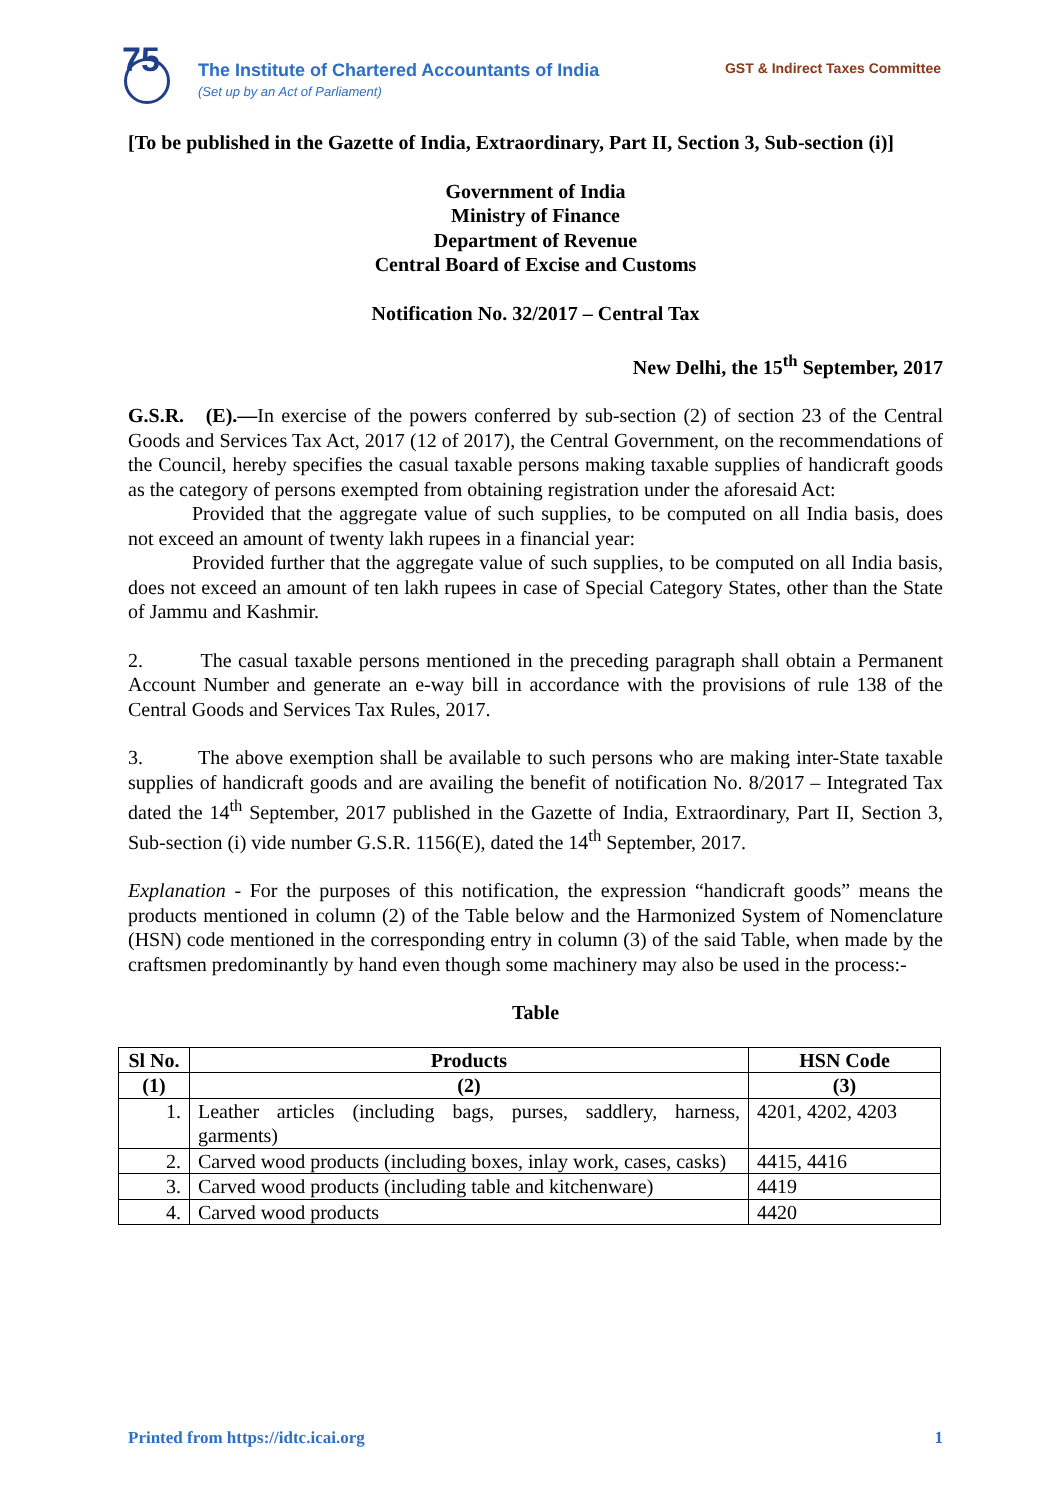75
The Institute of Chartered Accountants of India
(Set up by an Act of Parliament)
GST & Indirect Taxes Committee
[To be published in the Gazette of India, Extraordinary, Part II, Section 3, Sub-section (i)]
Government of India
Ministry of Finance
Department of Revenue
Central Board of Excise and Customs
Notification No. 32/2017 – Central Tax
New Delhi, the 15<sup>th</sup> September, 2017
G.S.R. (E).—In exercise of the powers conferred by sub-section (2) of section 23 of the Central Goods and Services Tax Act, 2017 (12 of 2017), the Central Government, on the recommendations of the Council, hereby specifies the casual taxable persons making taxable supplies of handicraft goods as the category of persons exempted from obtaining registration under the aforesaid Act:
Provided that the aggregate value of such supplies, to be computed on all India basis, does not exceed an amount of twenty lakh rupees in a financial year:
Provided further that the aggregate value of such supplies, to be computed on all India basis, does not exceed an amount of ten lakh rupees in case of Special Category States, other than the State of Jammu and Kashmir.
2. The casual taxable persons mentioned in the preceding paragraph shall obtain a Permanent Account Number and generate an e-way bill in accordance with the provisions of rule 138 of the Central Goods and Services Tax Rules, 2017.
3. The above exemption shall be available to such persons who are making inter-State taxable supplies of handicraft goods and are availing the benefit of notification No. 8/2017 – Integrated Tax dated the 14<sup>th</sup> September, 2017 published in the Gazette of India, Extraordinary, Part II, Section 3, Sub-section (i) vide number G.S.R. 1156(E), dated the 14<sup>th</sup> September, 2017.
Explanation - For the purposes of this notification, the expression “handicraft goods” means the products mentioned in column (2) of the Table below and the Harmonized System of Nomenclature (HSN) code mentioned in the corresponding entry in column (3) of the said Table, when made by the craftsmen predominantly by hand even though some machinery may also be used in the process:-
Table
| Sl No. | Products | HSN Code |
| --- | --- | --- |
| (1) | (2) | (3) |
| 1. | Leather articles (including bags, purses, saddlery, harness, garments) | 4201, 4202, 4203 |
| 2. | Carved wood products (including boxes, inlay work, cases, casks) | 4415, 4416 |
| 3. | Carved wood products (including table and kitchenware) | 4419 |
| 4. | Carved wood products | 4420 |
Printed from https://idtc.icai.org 1